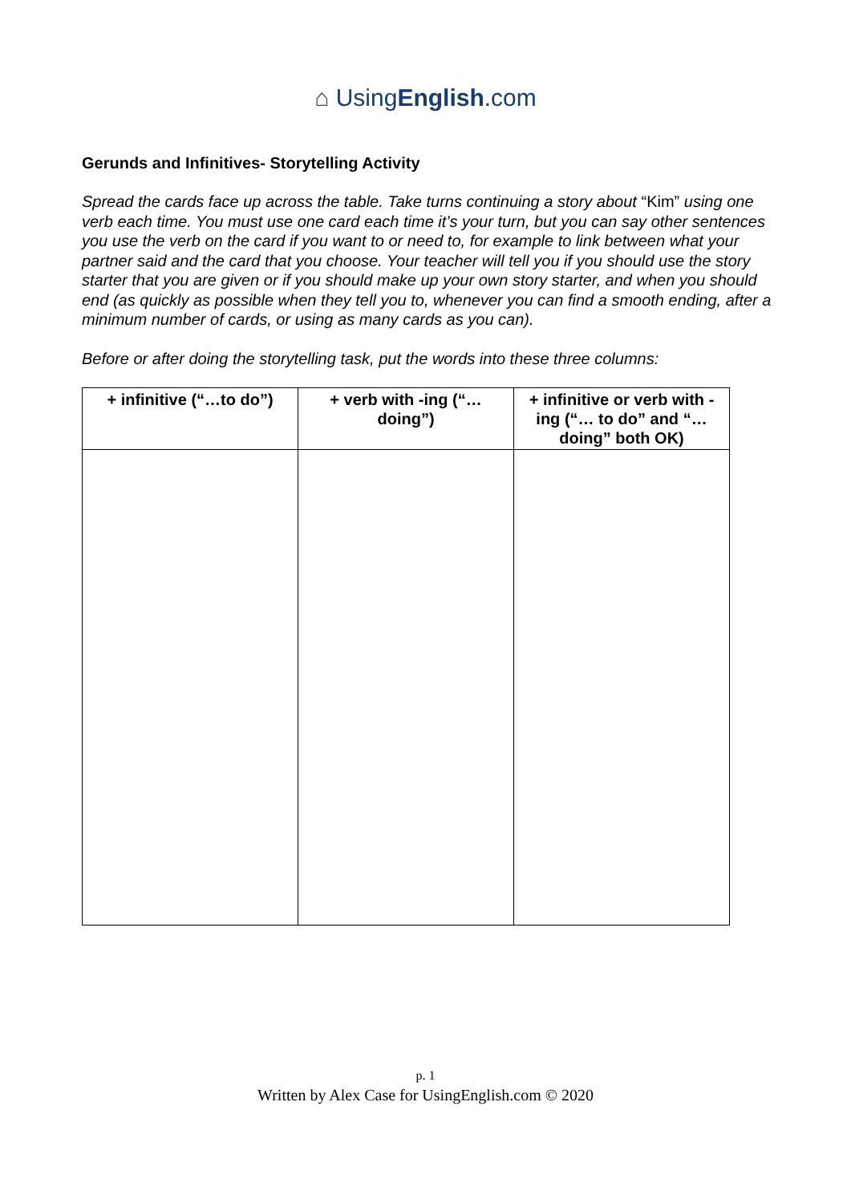⌂ UsingEnglish.com
Gerunds and Infinitives- Storytelling Activity
Spread the cards face up across the table. Take turns continuing a story about “Kim” using one verb each time. You must use one card each time it’s your turn, but you can say other sentences you use the verb on the card if you want to or need to, for example to link between what your partner said and the card that you choose. Your teacher will tell you if you should use the story starter that you are given or if you should make up your own story starter, and when you should end (as quickly as possible when they tell you to, whenever you can find a smooth ending, after a minimum number of cards, or using as many cards as you can).
Before or after doing the storytelling task, put the words into these three columns:
| + infinitive (“…to do”) | + verb with -ing (“… doing”) | + infinitive or verb with -ing (“… to do” and “… doing” both OK) |
| --- | --- | --- |
p. 1
Written by Alex Case for UsingEnglish.com © 2020